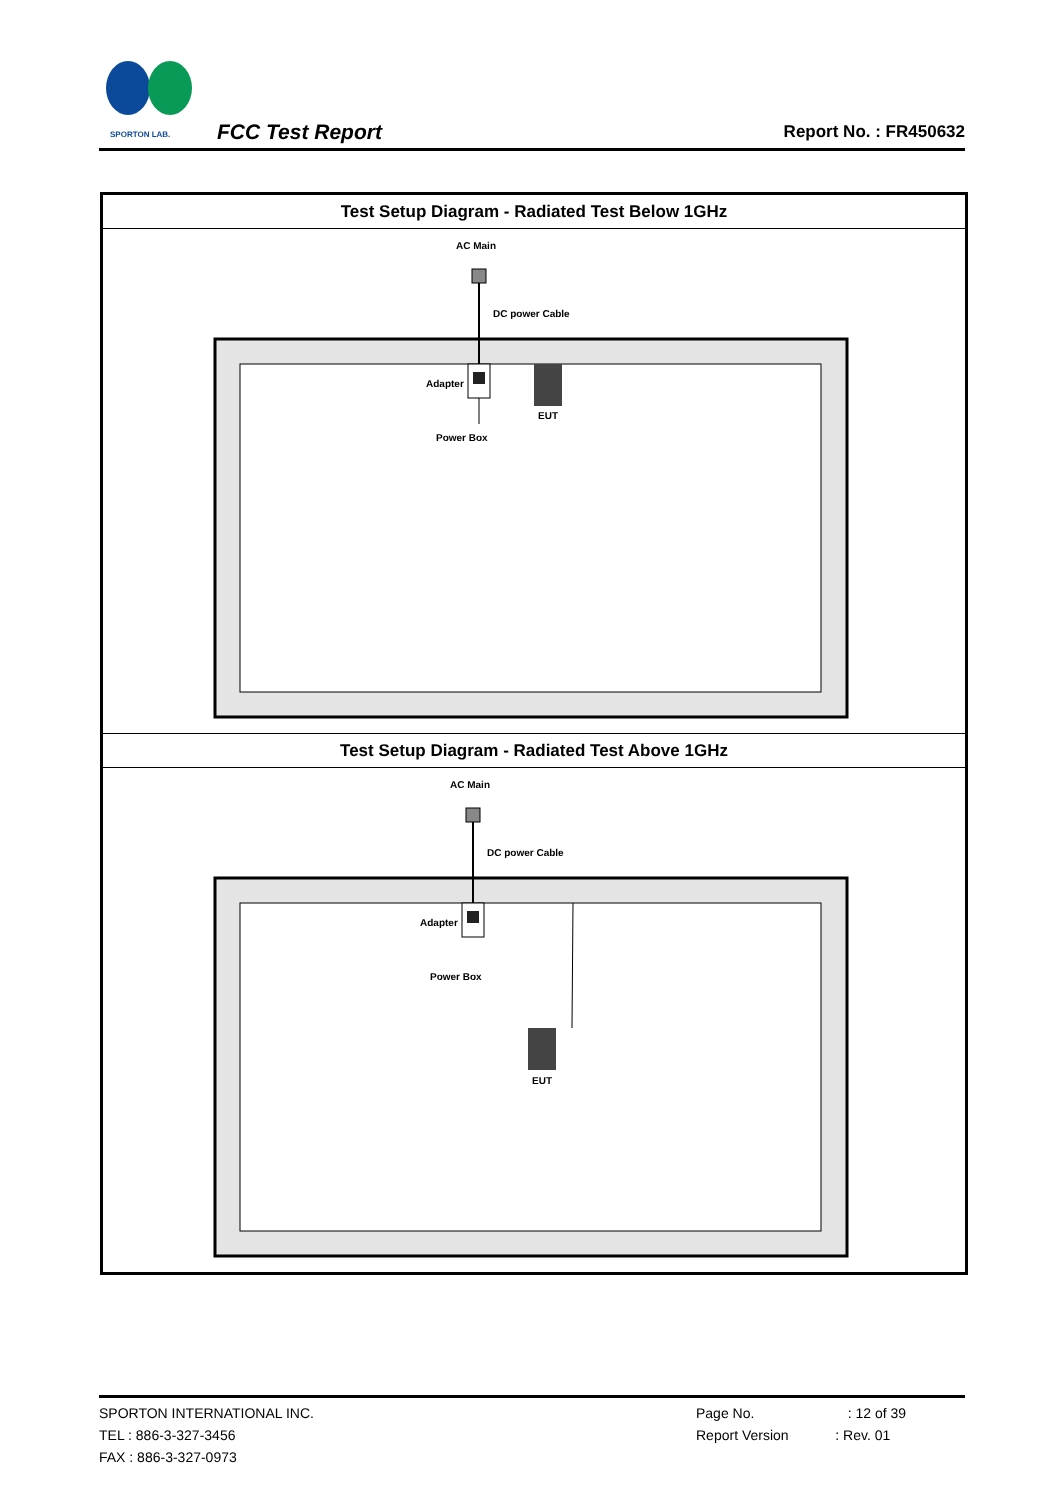SPORTON LAB.
FCC Test Report Report No. : FR450632
| Test Setup Diagram - Radiated Test Below 1GHz |
| --- |
| AC Main DC power Cable Adapter Power Box EUT |
| Test Setup Diagram - Radiated Test Above 1GHz |
| AC Main DC power Cable Adapter Power Box EUT |
SPORTON INTERNATIONAL INC.
TEL : 886-3-327-3456
FAX : 886-3-327-0973
Page No. : 12 of 39
Report Version : Rev. 01